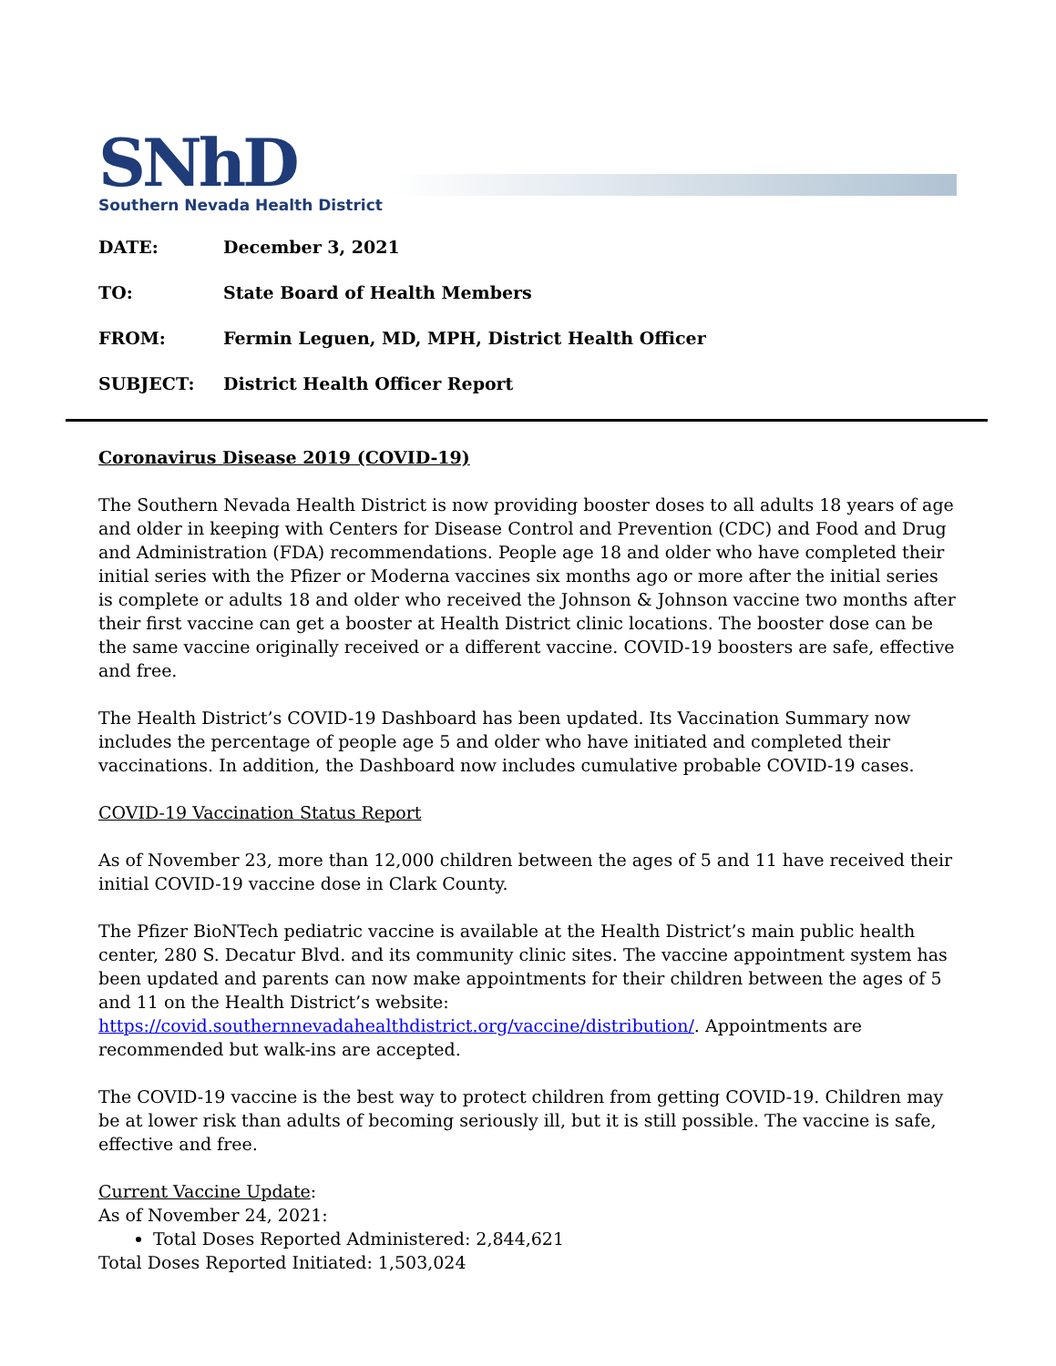SNhD
Southern Nevada Health District
| DATE: | December 3, 2021 |
| TO: | State Board of Health Members |
| FROM: | Fermin Leguen, MD, MPH, District Health Officer |
| SUBJECT: | District Health Officer Report |
Coronavirus Disease 2019 (COVID-19)
The Southern Nevada Health District is now providing booster doses to all adults 18 years of age and older in keeping with Centers for Disease Control and Prevention (CDC) and Food and Drug and Administration (FDA) recommendations. People age 18 and older who have completed their initial series with the Pfizer or Moderna vaccines six months ago or more after the initial series is complete or adults 18 and older who received the Johnson & Johnson vaccine two months after their first vaccine can get a booster at Health District clinic locations. The booster dose can be the same vaccine originally received or a different vaccine. COVID-19 boosters are safe, effective and free.
The Health District’s COVID-19 Dashboard has been updated. Its Vaccination Summary now includes the percentage of people age 5 and older who have initiated and completed their vaccinations. In addition, the Dashboard now includes cumulative probable COVID-19 cases.
COVID-19 Vaccination Status Report
As of November 23, more than 12,000 children between the ages of 5 and 11 have received their initial COVID-19 vaccine dose in Clark County.
The Pfizer BioNTech pediatric vaccine is available at the Health District’s main public health center, 280 S. Decatur Blvd. and its community clinic sites. The vaccine appointment system has been updated and parents can now make appointments for their children between the ages of 5 and 11 on the Health District’s website: https://covid.southernnevadahealthdistrict.org/vaccine/distribution/. Appointments are recommended but walk-ins are accepted.
The COVID-19 vaccine is the best way to protect children from getting COVID-19. Children may be at lower risk than adults of becoming seriously ill, but it is still possible. The vaccine is safe, effective and free.
Current Vaccine Update:
As of November 24, 2021:
Total Doses Reported Administered: 2,844,621
Total Doses Reported Initiated: 1,503,024